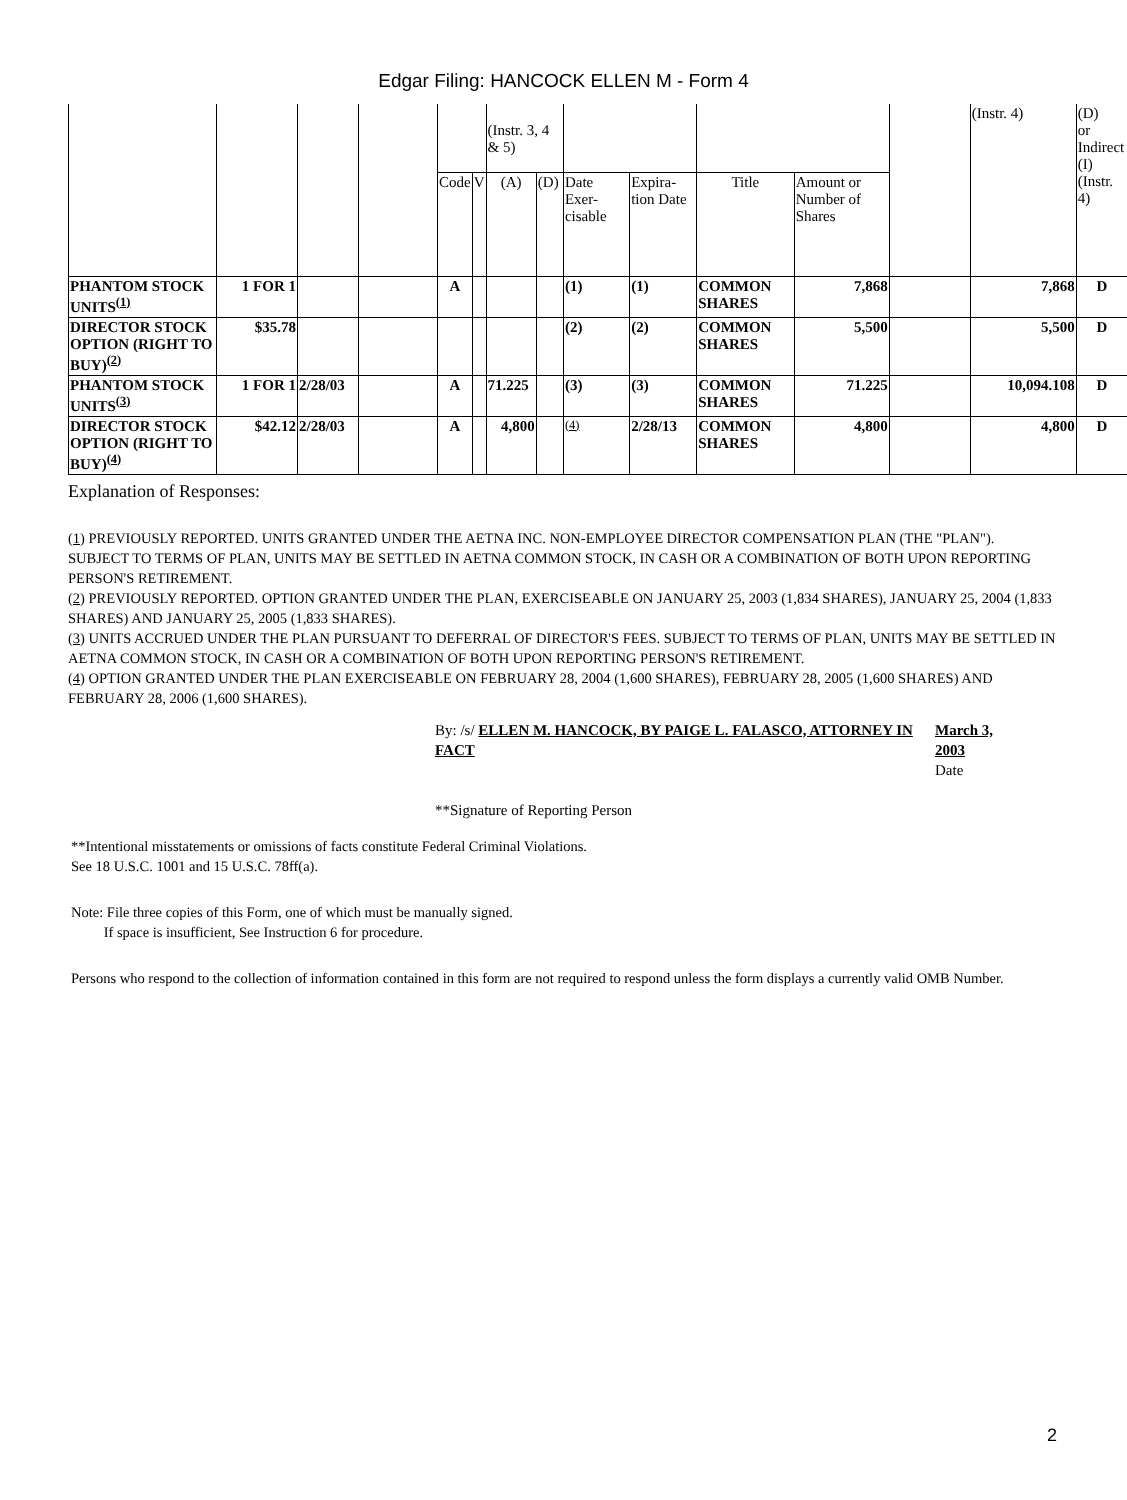Edgar Filing: HANCOCK ELLEN M - Form 4
| | | | | | | (Instr. 3, 4 & 5) | | | | | | | (Instr. 4) | (D) or Indirect (I) (Instr. 4) |
| | | | | Code | V | (A) | (D) | Date Exer-cisable | Expira-tion Date | Title | Amount or Number of Shares | | | |
| PHANTOM STOCK UNITS<sup>(1)</sup> | 1 FOR 1 | | | A | | | | (1) | (1) | COMMON SHARES | 7,868 | | 7,868 | D |
| DIRECTOR STOCK OPTION (RIGHT TO BUY)<sup>(2)</sup> | $35.78 | | | | | | | (2) | (2) | COMMON SHARES | 5,500 | | 5,500 | D |
| PHANTOM STOCK UNITS<sup>(3)</sup> | 1 FOR 1 | 2/28/03 | | A | | 71.225 | | (3) | (3) | COMMON SHARES | 71.225 | | 10,094.108 | D |
| DIRECTOR STOCK OPTION (RIGHT TO BUY)<sup>(4)</sup> | $42.12 | 2/28/03 | | A | | 4,800 | | <sup>(4)</sup> | 2/28/13 | COMMON SHARES | 4,800 | | 4,800 | D |
Explanation of Responses:
(1) PREVIOUSLY REPORTED. UNITS GRANTED UNDER THE AETNA INC. NON-EMPLOYEE DIRECTOR COMPENSATION PLAN (THE "PLAN"). SUBJECT TO TERMS OF PLAN, UNITS MAY BE SETTLED IN AETNA COMMON STOCK, IN CASH OR A COMBINATION OF BOTH UPON REPORTING PERSON'S RETIREMENT.
(2) PREVIOUSLY REPORTED. OPTION GRANTED UNDER THE PLAN, EXERCISEABLE ON JANUARY 25, 2003 (1,834 SHARES), JANUARY 25, 2004 (1,833 SHARES) AND JANUARY 25, 2005 (1,833 SHARES).
(3) UNITS ACCRUED UNDER THE PLAN PURSUANT TO DEFERRAL OF DIRECTOR'S FEES. SUBJECT TO TERMS OF PLAN, UNITS MAY BE SETTLED IN AETNA COMMON STOCK, IN CASH OR A COMBINATION OF BOTH UPON REPORTING PERSON'S RETIREMENT.
(4) OPTION GRANTED UNDER THE PLAN EXERCISEABLE ON FEBRUARY 28, 2004 (1,600 SHARES), FEBRUARY 28, 2005 (1,600 SHARES) AND FEBRUARY 28, 2006 (1,600 SHARES).
By: /s/ ELLEN M. HANCOCK, BY PAIGE L. FALASCO, ATTORNEY IN FACT
**Signature of Reporting Person
March 3,
2003
Date
**Intentional misstatements or omissions of facts constitute Federal Criminal Violations.
See 18 U.S.C. 1001 and 15 U.S.C. 78ff(a).
Note: File three copies of this Form, one of which must be manually signed.
If space is insufficient, See Instruction 6 for procedure.
Persons who respond to the collection of information contained in this form are not required to respond unless the form displays a currently valid OMB Number.
2